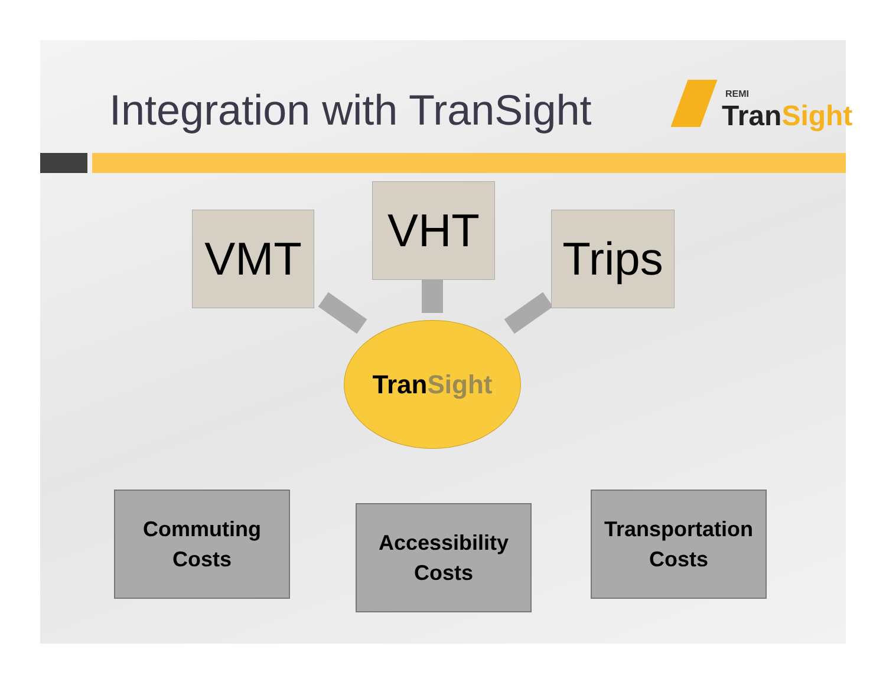Integration with TranSight
REMI
TranSight
VMT
VHT
Trips
TranSight
Commuting
Costs
Accessibility
Costs
Transportation
Costs